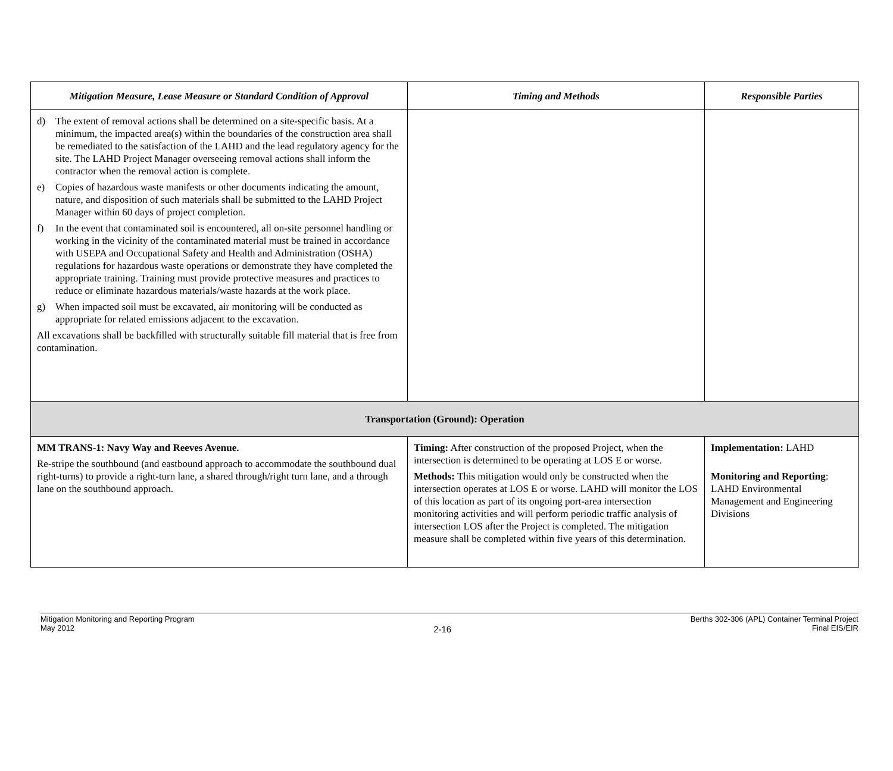| Mitigation Measure, Lease Measure or Standard Condition of Approval | Timing and Methods | Responsible Parties |
| --- | --- | --- |
| d) The extent of removal actions shall be determined on a site-specific basis. At a minimum, the impacted area(s) within the boundaries of the construction area shall be remediated to the satisfaction of the LAHD and the lead regulatory agency for the site. The LAHD Project Manager overseeing removal actions shall inform the contractor when the removal action is complete. e) Copies of hazardous waste manifests or other documents indicating the amount, nature, and disposition of such materials shall be submitted to the LAHD Project Manager within 60 days of project completion. f) In the event that contaminated soil is encountered, all on-site personnel handling or working in the vicinity of the contaminated material must be trained in accordance with USEPA and Occupational Safety and Health and Administration (OSHA) regulations for hazardous waste operations or demonstrate they have completed the appropriate training. Training must provide protective measures and practices to reduce or eliminate hazardous materials/waste hazards at the work place. g) When impacted soil must be excavated, air monitoring will be conducted as appropriate for related emissions adjacent to the excavation. All excavations shall be backfilled with structurally suitable fill material that is free from contamination. | | |
| Transportation (Ground): Operation | | |
| MM TRANS-1: Navy Way and Reeves Avenue. Re-stripe the southbound (and eastbound approach to accommodate the southbound dual right-turns) to provide a right-turn lane, a shared through/right turn lane, and a through lane on the southbound approach. | Timing: After construction of the proposed Project, when the intersection is determined to be operating at LOS E or worse. Methods: This mitigation would only be constructed when the intersection operates at LOS E or worse. LAHD will monitor the LOS of this location as part of its ongoing port-area intersection monitoring activities and will perform periodic traffic analysis of intersection LOS after the Project is completed. The mitigation measure shall be completed within five years of this determination. | Implementation: LAHD Monitoring and Reporting : LAHD Environmental Management and Engineering Divisions |
Mitigation Monitoring and Reporting Program
May 2012
2-16
Berths 302-306 (APL) Container Terminal Project
Final EIS/EIR